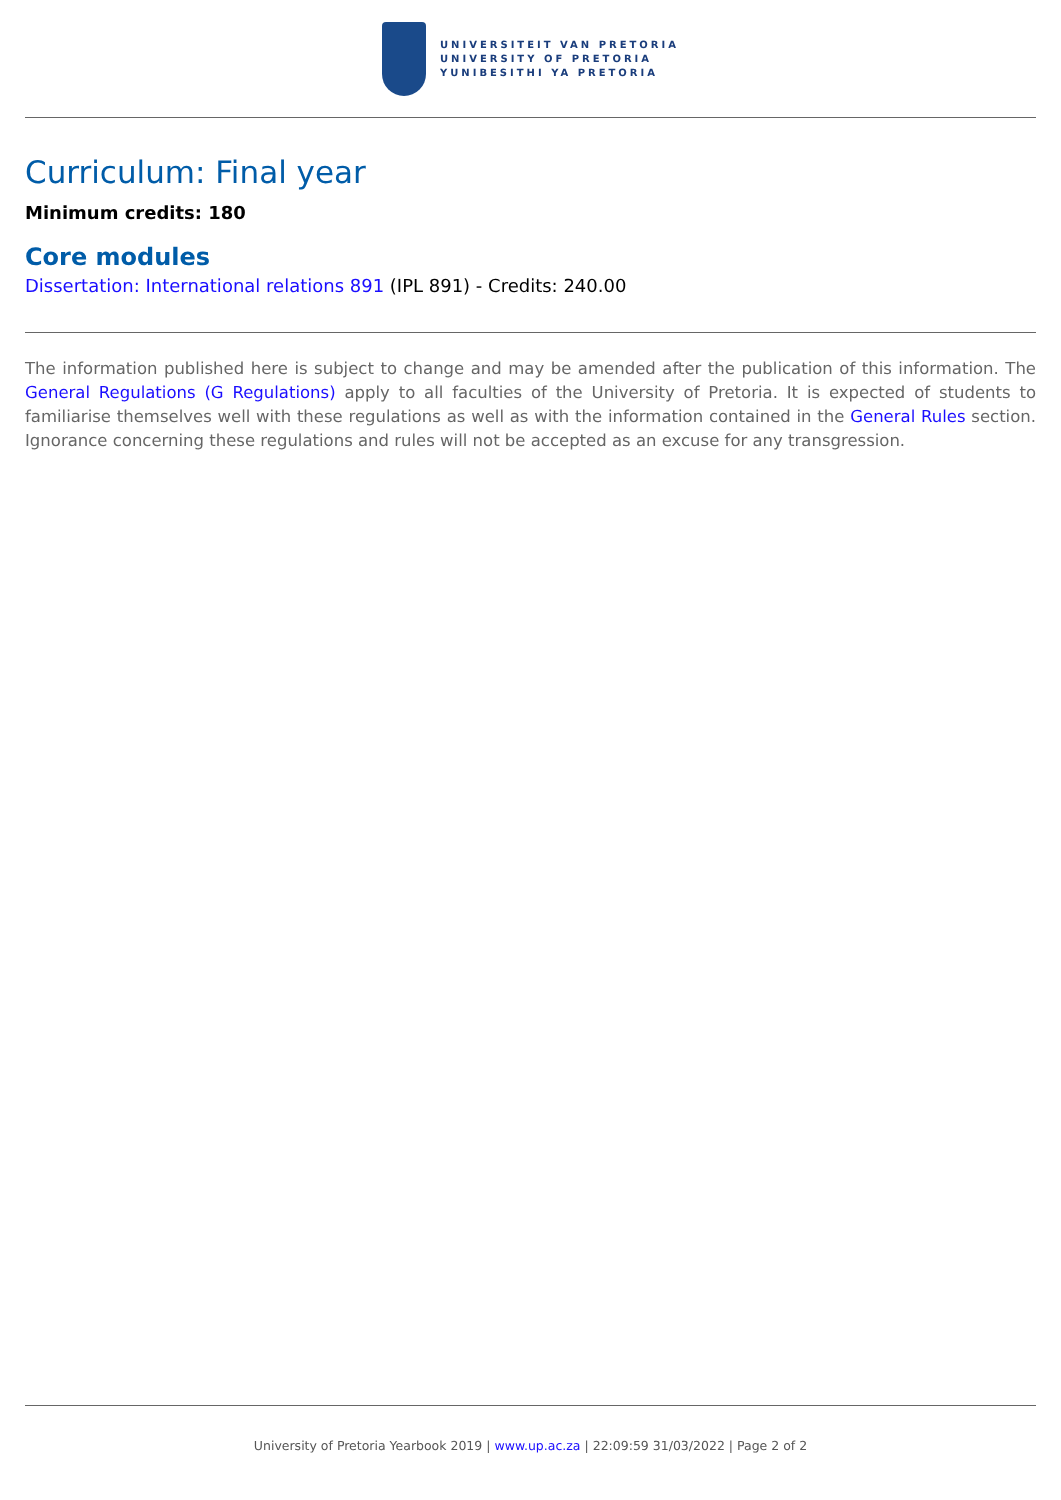UNIVERSITEIT VAN PRETORIA
UNIVERSITY OF PRETORIA
YUNIBESITHI YA PRETORIA
Curriculum: Final year
Minimum credits: 180
Core modules
Dissertation: International relations 891 (IPL 891) - Credits: 240.00
The information published here is subject to change and may be amended after the publication of this information. The General Regulations (G Regulations) apply to all faculties of the University of Pretoria. It is expected of students to familiarise themselves well with these regulations as well as with the information contained in the General Rules section. Ignorance concerning these regulations and rules will not be accepted as an excuse for any transgression.
University of Pretoria Yearbook 2019 | www.up.ac.za | 22:09:59 31/03/2022 | Page 2 of 2